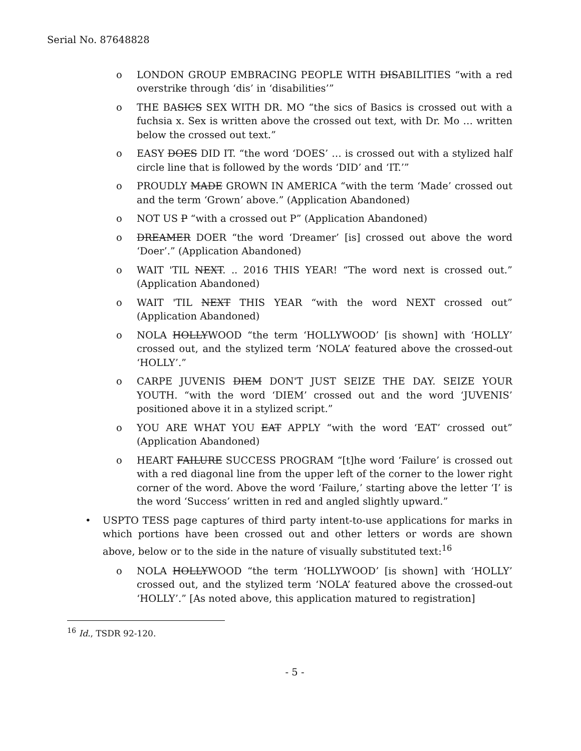Serial No. 87648828
o LONDON GROUP EMBRACING PEOPLE WITH DISABILITIES “with a red overstrike through ‘dis’ in ‘disabilities’”
o THE BASICS SEX WITH DR. MO “the sics of Basics is crossed out with a fuchsia x. Sex is written above the crossed out text, with Dr. Mo … written below the crossed out text.”
o EASY DOES DID IT. “the word ‘DOES’ … is crossed out with a stylized half circle line that is followed by the words ‘DID’ and ‘IT.’”
o PROUDLY MADE GROWN IN AMERICA “with the term ‘Made’ crossed out and the term ‘Grown’ above.” (Application Abandoned)
o NOT US P “with a crossed out P” (Application Abandoned)
o DREAMER DOER “the word ‘Dreamer’ [is] crossed out above the word ‘Doer’.” (Application Abandoned)
o WAIT 'TIL NEXT. .. 2016 THIS YEAR! “The word next is crossed out.” (Application Abandoned)
o WAIT 'TIL NEXT THIS YEAR “with the word NEXT crossed out” (Application Abandoned)
o NOLA HOLLYWOOD “the term ‘HOLLYWOOD’ [is shown] with ‘HOLLY’ crossed out, and the stylized term ‘NOLA’ featured above the crossed-out ‘HOLLY’.”
o CARPE JUVENIS DIEM DON'T JUST SEIZE THE DAY. SEIZE YOUR YOUTH. “with the word ‘DIEM’ crossed out and the word ‘JUVENIS’ positioned above it in a stylized script.”
o YOU ARE WHAT YOU EAT APPLY “with the word ‘EAT’ crossed out” (Application Abandoned)
o HEART FAILURE SUCCESS PROGRAM “[t]he word ‘Failure’ is crossed out with a red diagonal line from the upper left of the corner to the lower right corner of the word. Above the word ‘Failure,’ starting above the letter ‘I’ is the word ‘Success’ written in red and angled slightly upward.”
• USPTO TESS page captures of third party intent-to-use applications for marks in which portions have been crossed out and other letters or words are shown above, below or to the side in the nature of visually substituted text:<sup>16</sup>
o NOLA HOLLYWOOD “the term ‘HOLLYWOOD’ [is shown] with ‘HOLLY’ crossed out, and the stylized term ‘NOLA’ featured above the crossed-out ‘HOLLY’.” [As noted above, this application matured to registration]
<sup>16</sup> Id., TSDR 92-120.
- 5 -